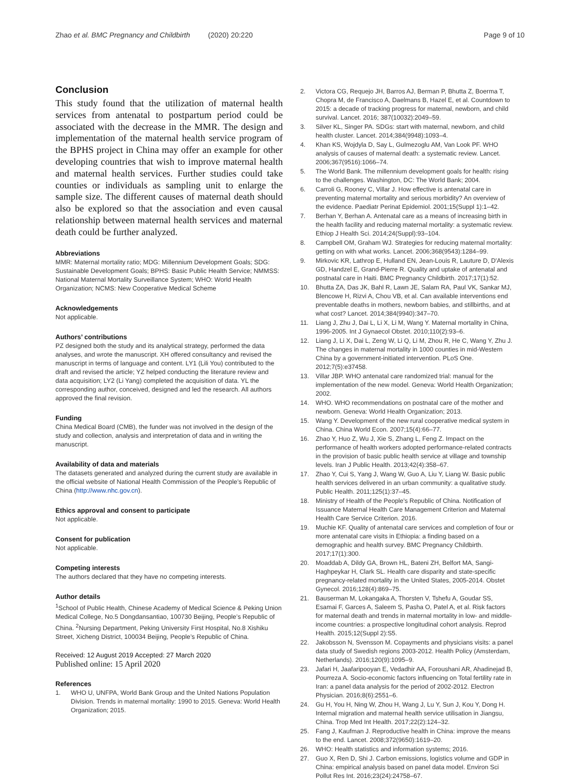Zhao et al. BMC Pregnancy and Childbirth (2020) 20:220 Page 9 of 10
Conclusion
This study found that the utilization of maternal health services from antenatal to postpartum period could be associated with the decrease in the MMR. The design and implementation of the maternal health service program of the BPHS project in China may offer an example for other developing countries that wish to improve maternal health and maternal health services. Further studies could take counties or individuals as sampling unit to enlarge the sample size. The different causes of maternal death should also be explored so that the association and even causal relationship between maternal health services and maternal death could be further analyzed.
Abbreviations
MMR: Maternal mortality ratio; MDG: Millennium Development Goals; SDG: Sustainable Development Goals; BPHS: Basic Public Health Service; NMMSS: National Maternal Mortality Surveillance System; WHO: World Health Organization; NCMS: New Cooperative Medical Scheme
Acknowledgements
Not applicable.
Authors’ contributions
PZ designed both the study and its analytical strategy, performed the data analyses, and wrote the manuscript. XH offered consultancy and revised the manuscript in terms of language and content. LY1 (Lili You) contributed to the draft and revised the article; YZ helped conducting the literature review and data acquisition; LY2 (Li Yang) completed the acquisition of data. YL the corresponding author, conceived, designed and led the research. All authors approved the final revision.
Funding
China Medical Board (CMB), the funder was not involved in the design of the study and collection, analysis and interpretation of data and in writing the manuscript.
Availability of data and materials
The datasets generated and analyzed during the current study are available in the official website of National Health Commission of the People’s Republic of China (http://www.nhc.gov.cn).
Ethics approval and consent to participate
Not applicable.
Consent for publication
Not applicable.
Competing interests
The authors declared that they have no competing interests.
Author details
<sup>1</sup> School of Public Health, Chinese Academy of Medical Science & Peking Union Medical College, No.5 Dongdansantiao, 100730 Beijing, People’s Republic of China. <sup>2</sup>Nursing Department, Peking University First Hospital, No.8 Xishiku Street, Xicheng District, 100034 Beijing, People’s Republic of China.
Received: 12 August 2019 Accepted: 27 March 2020
Published online: 15 April 2020
References
1. WHO U, UNFPA, World Bank Group and the United Nations Population Division. Trends in maternal mortality: 1990 to 2015. Geneva: World Health Organization; 2015.
2. Victora CG, Requejo JH, Barros AJ, Berman P, Bhutta Z, Boerma T, Chopra M, de Francisco A, Daelmans B, Hazel E, et al. Countdown to 2015: a decade of tracking progress for maternal, newborn, and child survival. Lancet. 2016; 387(10032):2049–59.
3. Silver KL, Singer PA. SDGs: start with maternal, newborn, and child health cluster. Lancet. 2014;384(9948):1093–4.
4. Khan KS, Wojdyla D, Say L, Gulmezoglu AM, Van Look PF. WHO analysis of causes of maternal death: a systematic review. Lancet. 2006;367(9516):1066–74.
5. The World Bank. The millennium development goals for health: rising to the challenges. Washington, DC: The World Bank; 2004.
6. Carroli G, Rooney C, Villar J. How effective is antenatal care in preventing maternal mortality and serious morbidity? An overview of the evidence. Paediatr Perinat Epidemiol. 2001;15(Suppl 1):1–42.
7. Berhan Y, Berhan A. Antenatal care as a means of increasing birth in the health facility and reducing maternal mortality: a systematic review. Ethiop J Health Sci. 2014;24(Suppl):93–104.
8. Campbell OM, Graham WJ. Strategies for reducing maternal mortality: getting on with what works. Lancet. 2006;368(9543):1284–99.
9. Mirkovic KR, Lathrop E, Hulland EN, Jean-Louis R, Lauture D, D'Alexis GD, Handzel E, Grand-Pierre R. Quality and uptake of antenatal and postnatal care in Haiti. BMC Pregnancy Childbirth. 2017;17(1):52.
10. Bhutta ZA, Das JK, Bahl R, Lawn JE, Salam RA, Paul VK, Sankar MJ, Blencowe H, Rizvi A, Chou VB, et al. Can available interventions end preventable deaths in mothers, newborn babies, and stillbirths, and at what cost? Lancet. 2014;384(9940):347–70.
11. Liang J, Zhu J, Dai L, Li X, Li M, Wang Y. Maternal mortality in China, 1996-2005. Int J Gynaecol Obstet. 2010;110(2):93–6.
12. Liang J, Li X, Dai L, Zeng W, Li Q, Li M, Zhou R, He C, Wang Y, Zhu J. The changes in maternal mortality in 1000 counties in mid-Western China by a government-initiated intervention. PLoS One. 2012;7(5):e37458.
13. Villar JBP. WHO antenatal care randomized trial: manual for the implementation of the new model. Geneva: World Health Organization; 2002.
14. WHO. WHO recommendations on postnatal care of the mother and newborn. Geneva: World Health Organization; 2013.
15. Wang Y. Development of the new rural cooperative medical system in China. China World Econ. 2007;15(4):66–77.
16. Zhao Y, Huo Z, Wu J, Xie S, Zhang L, Feng Z. Impact on the performance of health workers adopted performance-related contracts in the provision of basic public health service at village and township levels. Iran J Public Health. 2013;42(4):358–67.
17. Zhao Y, Cui S, Yang J, Wang W, Guo A, Liu Y, Liang W. Basic public health services delivered in an urban community: a qualitative study. Public Health. 2011;125(1):37–45.
18. Ministry of Health of the People's Republic of China. Notification of Issuance Maternal Health Care Management Criterion and Maternal Health Care Service Criterion. 2016.
19. Muchie KF. Quality of antenatal care services and completion of four or more antenatal care visits in Ethiopia: a finding based on a demographic and health survey. BMC Pregnancy Childbirth. 2017;17(1):300.
20. Moaddab A, Dildy GA, Brown HL, Bateni ZH, Belfort MA, Sangi-Haghpeykar H, Clark SL. Health care disparity and state-specific pregnancy-related mortality in the United States, 2005-2014. Obstet Gynecol. 2016;128(4):869–75.
21. Bauserman M, Lokangaka A, Thorsten V, Tshefu A, Goudar SS, Esamai F, Garces A, Saleem S, Pasha O, Patel A, et al. Risk factors for maternal death and trends in maternal mortality in low- and middle-income countries: a prospective longitudinal cohort analysis. Reprod Health. 2015;12(Suppl 2):S5.
22. Jakobsson N, Svensson M. Copayments and physicians visits: a panel data study of Swedish regions 2003-2012. Health Policy (Amsterdam, Netherlands). 2016;120(9):1095–9.
23. Jafari H, Jaafaripooyan E, Vedadhir AA, Foroushani AR, Ahadinejad B, Pourreza A. Socio-economic factors influencing on Total fertility rate in Iran: a panel data analysis for the period of 2002-2012. Electron Physician. 2016;8(6):2551–6.
24. Gu H, You H, Ning W, Zhou H, Wang J, Lu Y, Sun J, Kou Y, Dong H. Internal migration and maternal health service utilisation in Jiangsu, China. Trop Med Int Health. 2017;22(2):124–32.
25. Fang J, Kaufman J. Reproductive health in China: improve the means to the end. Lancet. 2008;372(9650):1619–20.
26. WHO: Health statistics and information systems; 2016.
27. Guo X, Ren D, Shi J. Carbon emissions, logistics volume and GDP in China: empirical analysis based on panel data model. Environ Sci Pollut Res Int. 2016;23(24):24758–67.